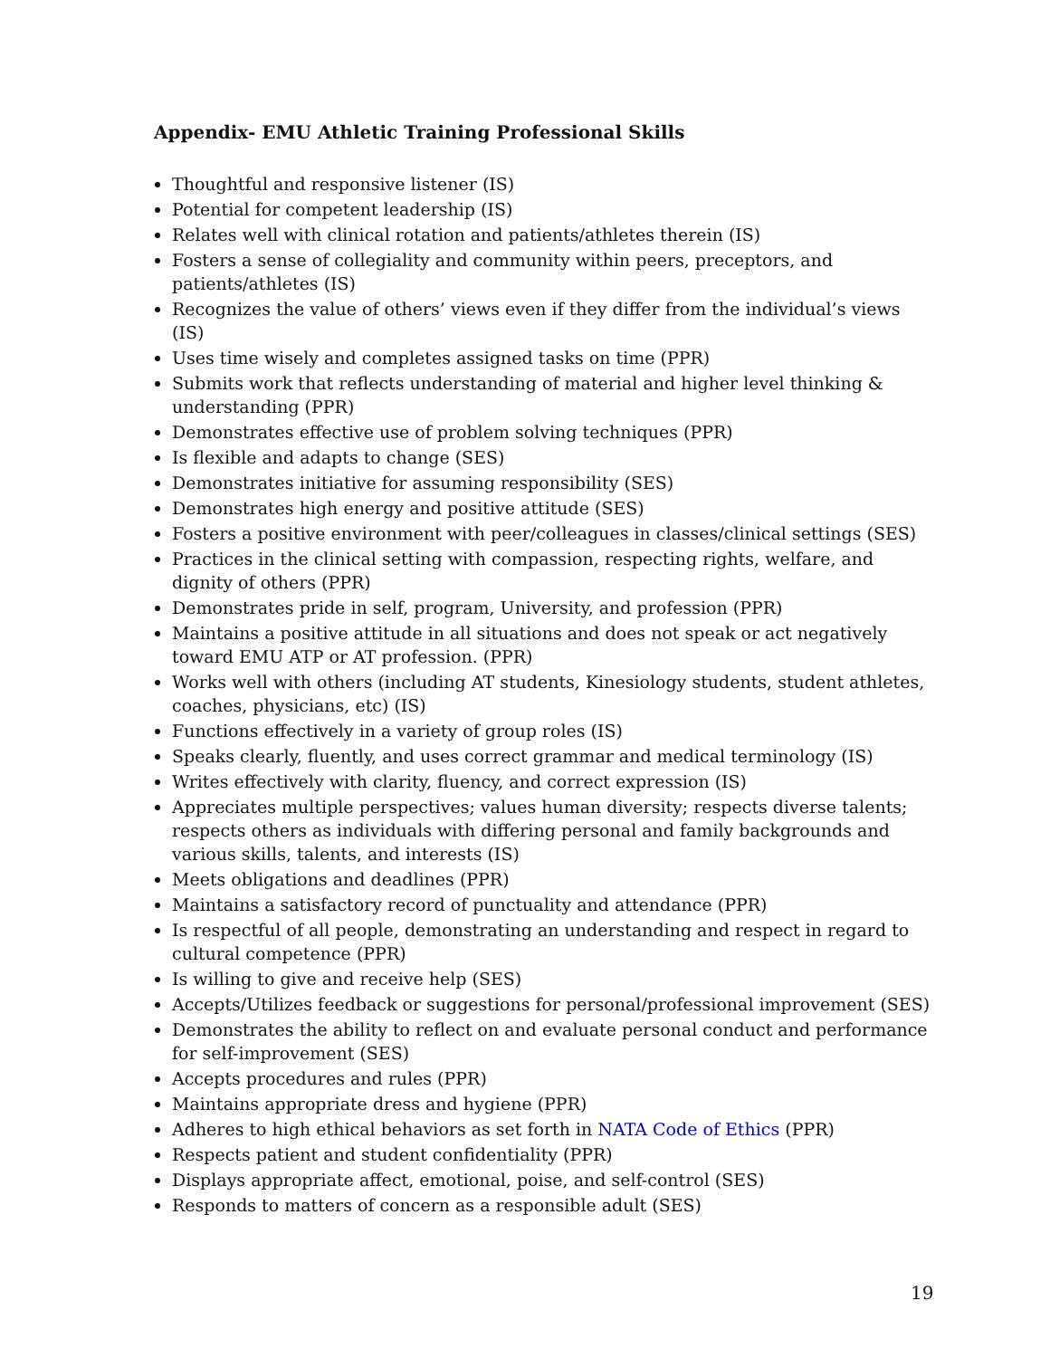Appendix- EMU Athletic Training Professional Skills
Thoughtful and responsive listener (IS)
Potential for competent leadership (IS)
Relates well with clinical rotation and patients/athletes therein (IS)
Fosters a sense of collegiality and community within peers, preceptors, and patients/athletes (IS)
Recognizes the value of others’ views even if they differ from the individual’s views (IS)
Uses time wisely and completes assigned tasks on time (PPR)
Submits work that reflects understanding of material and higher level thinking & understanding (PPR)
Demonstrates effective use of problem solving techniques (PPR)
Is flexible and adapts to change (SES)
Demonstrates initiative for assuming responsibility (SES)
Demonstrates high energy and positive attitude (SES)
Fosters a positive environment with peer/colleagues in classes/clinical settings (SES)
Practices in the clinical setting with compassion, respecting rights, welfare, and dignity of others (PPR)
Demonstrates pride in self, program, University, and profession (PPR)
Maintains a positive attitude in all situations and does not speak or act negatively toward EMU ATP or AT profession. (PPR)
Works well with others (including AT students, Kinesiology students, student athletes, coaches, physicians, etc) (IS)
Functions effectively in a variety of group roles (IS)
Speaks clearly, fluently, and uses correct grammar and medical terminology (IS)
Writes effectively with clarity, fluency, and correct expression (IS)
Appreciates multiple perspectives; values human diversity; respects diverse talents; respects others as individuals with differing personal and family backgrounds and various skills, talents, and interests (IS)
Meets obligations and deadlines (PPR)
Maintains a satisfactory record of punctuality and attendance (PPR)
Is respectful of all people, demonstrating an understanding and respect in regard to cultural competence (PPR)
Is willing to give and receive help (SES)
Accepts/Utilizes feedback or suggestions for personal/professional improvement (SES)
Demonstrates the ability to reflect on and evaluate personal conduct and performance for self-improvement (SES)
Accepts procedures and rules (PPR)
Maintains appropriate dress and hygiene (PPR)
Adheres to high ethical behaviors as set forth in NATA Code of Ethics (PPR)
Respects patient and student confidentiality (PPR)
Displays appropriate affect, emotional, poise, and self-control (SES)
Responds to matters of concern as a responsible adult (SES)
19